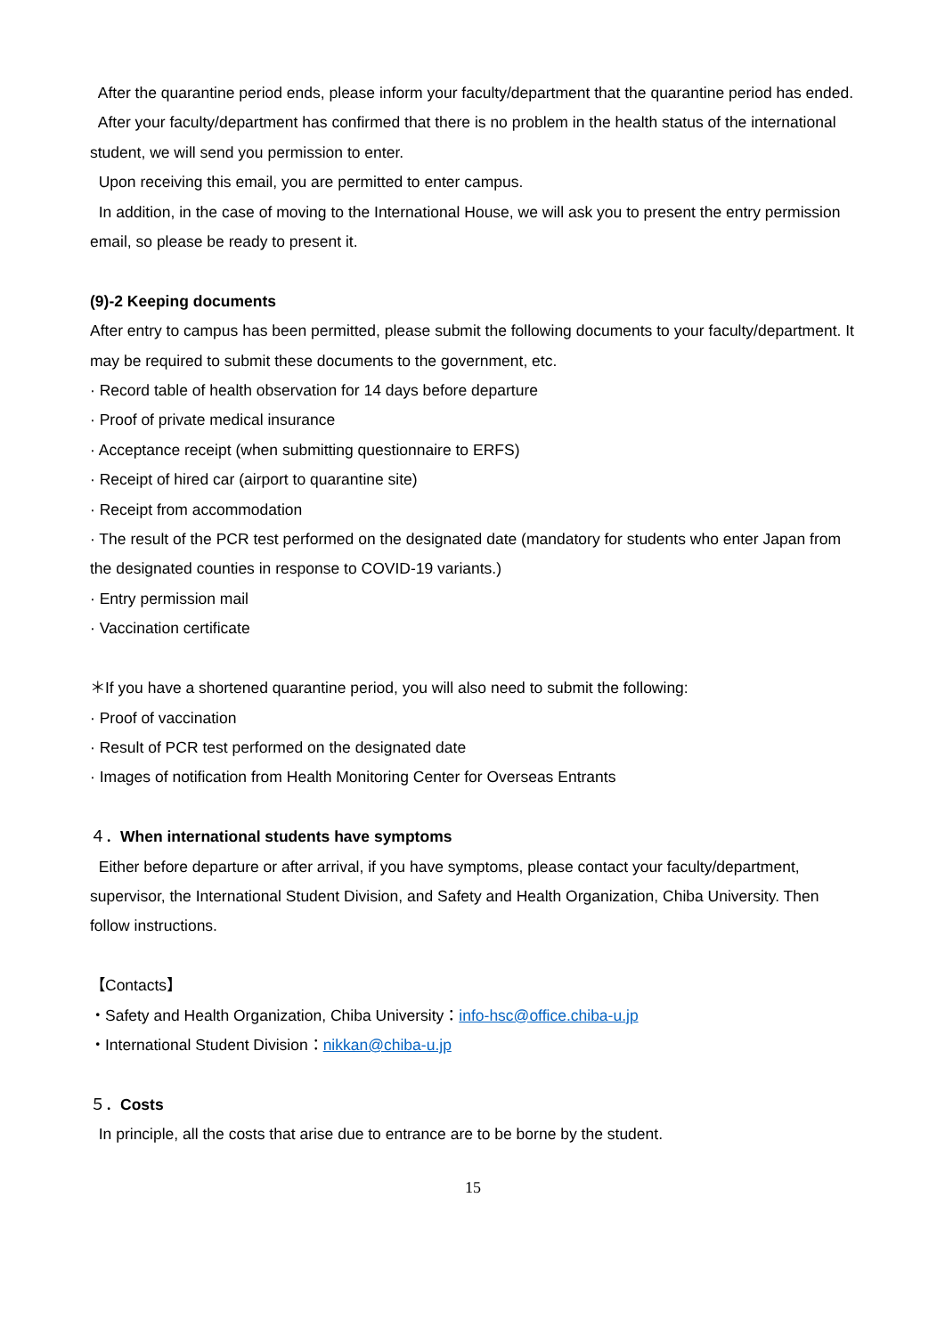After the quarantine period ends, please inform your faculty/department that the quarantine period has ended.
After your faculty/department has confirmed that there is no problem in the health status of the international student, we will send you permission to enter.
Upon receiving this email, you are permitted to enter campus.
In addition, in the case of moving to the International House, we will ask you to present the entry permission email, so please be ready to present it.
(9)-2 Keeping documents
After entry to campus has been permitted, please submit the following documents to your faculty/department. It may be required to submit these documents to the government, etc.
· Record table of health observation for 14 days before departure
· Proof of private medical insurance
· Acceptance receipt (when submitting questionnaire to ERFS)
· Receipt of hired car (airport to quarantine site)
· Receipt from accommodation
· The result of the PCR test performed on the designated date (mandatory for students who enter Japan from the designated counties in response to COVID-19 variants.)
· Entry permission mail
· Vaccination certificate
＊If you have a shortened quarantine period, you will also need to submit the following:
· Proof of vaccination
· Result of PCR test performed on the designated date
· Images of notification from Health Monitoring Center for Overseas Entrants
４．When international students have symptoms
Either before departure or after arrival, if you have symptoms, please contact your faculty/department, supervisor, the International Student Division, and Safety and Health Organization, Chiba University. Then follow instructions.
【Contacts】
・Safety and Health Organization, Chiba University：info-hsc@office.chiba-u.jp
・International Student Division：nikkan@chiba-u.jp
５．Costs
In principle, all the costs that arise due to entrance are to be borne by the student.
15